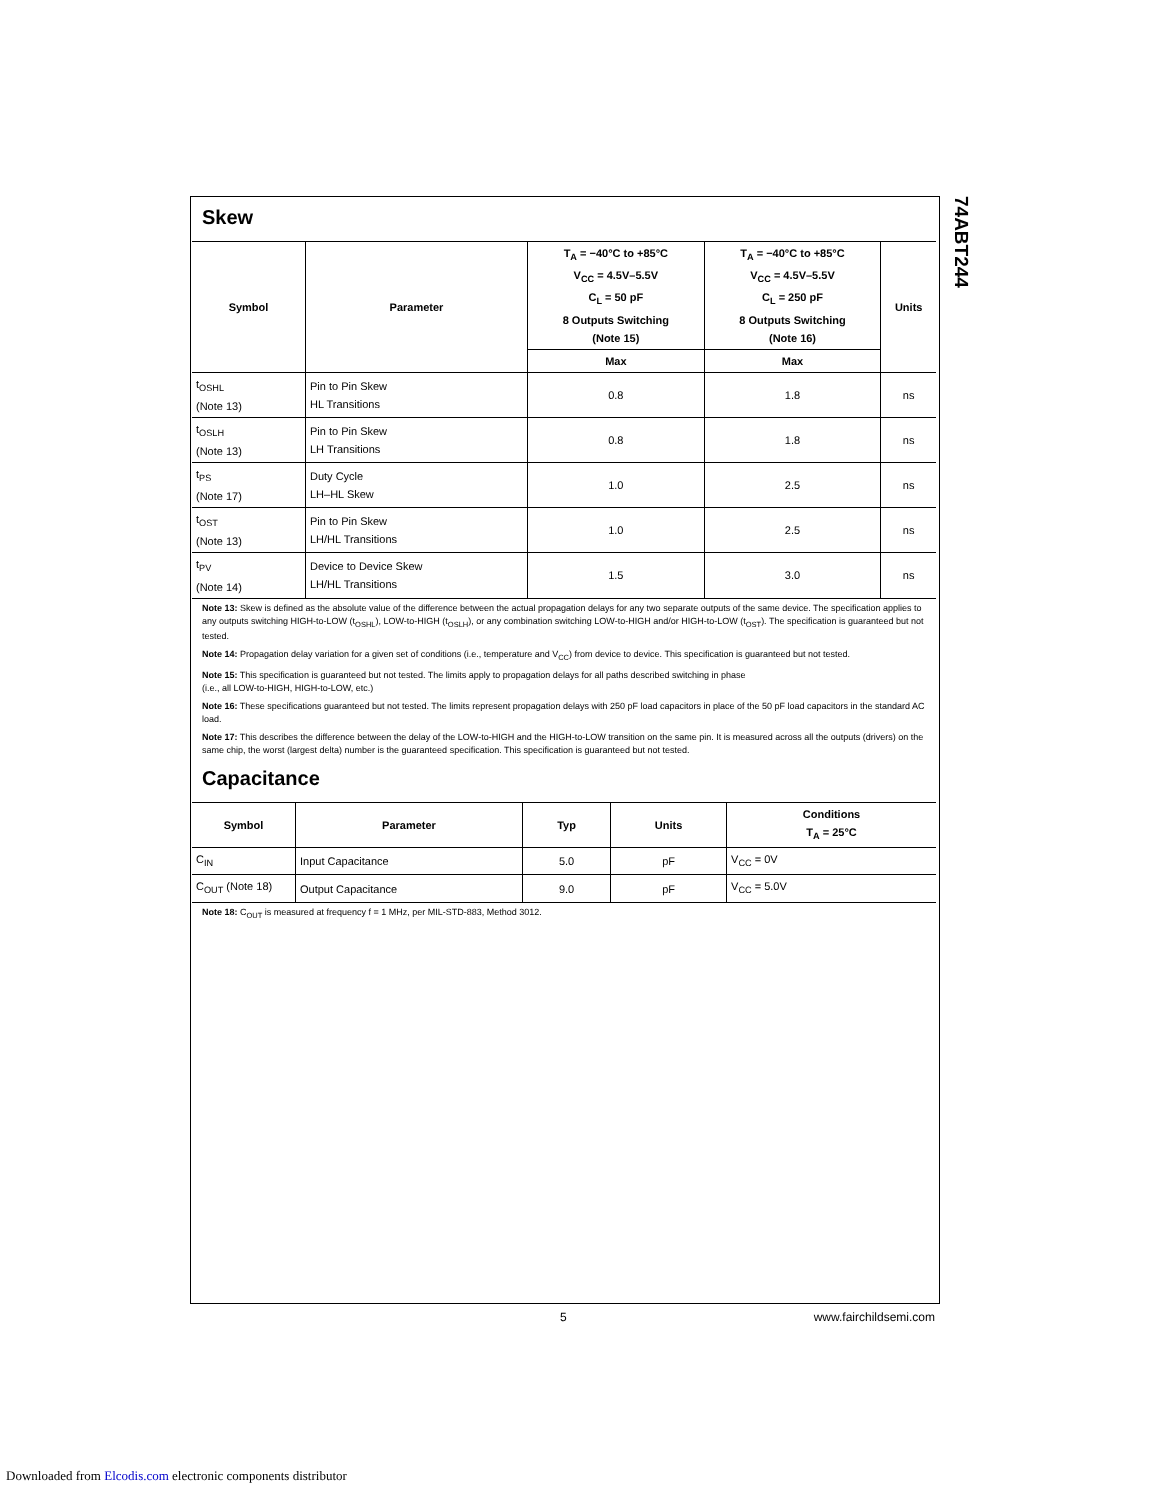74ABT244
Skew
| Symbol | Parameter | T<sub>A</sub> = −40°C to +85°C V<sub>CC</sub> = 4.5V–5.5V C<sub>L</sub> = 50 pF 8 Outputs Switching (Note 15) | T<sub>A</sub> = −40°C to +85°C V<sub>CC</sub> = 4.5V–5.5V C<sub>L</sub> = 250 pF 8 Outputs Switching (Note 16) | Units |
| --- | --- | --- | --- | --- |
| | | Max | Max | |
| t<sub>OSHL</sub> (Note 13) | Pin to Pin Skew HL Transitions | 0.8 | 1.8 | ns |
| t<sub>OSLH</sub> (Note 13) | Pin to Pin Skew LH Transitions | 0.8 | 1.8 | ns |
| t<sub>PS</sub> (Note 17) | Duty Cycle LH–HL Skew | 1.0 | 2.5 | ns |
| t<sub>OST</sub> (Note 13) | Pin to Pin Skew LH/HL Transitions | 1.0 | 2.5 | ns |
| t<sub>PV</sub> (Note 14) | Device to Device Skew LH/HL Transitions | 1.5 | 3.0 | ns |
Note 13: Skew is defined as the absolute value of the difference between the actual propagation delays for any two separate outputs of the same device. The specification applies to any outputs switching HIGH-to-LOW (t<sub>OSHL</sub>), LOW-to-HIGH (t<sub>OSLH</sub>), or any combination switching LOW-to-HIGH and/or HIGH-to-LOW (t<sub>OST</sub>). The specification is guaranteed but not tested.
Note 14: Propagation delay variation for a given set of conditions (i.e., temperature and V<sub>CC</sub>) from device to device. This specification is guaranteed but not tested.
Note 15: This specification is guaranteed but not tested. The limits apply to propagation delays for all paths described switching in phase
(i.e., all LOW-to-HIGH, HIGH-to-LOW, etc.)
Note 16: These specifications guaranteed but not tested. The limits represent propagation delays with 250 pF load capacitors in place of the 50 pF load capacitors in the standard AC load.
Note 17: This describes the difference between the delay of the LOW-to-HIGH and the HIGH-to-LOW transition on the same pin. It is measured across all the outputs (drivers) on the same chip, the worst (largest delta) number is the guaranteed specification. This specification is guaranteed but not tested.
Capacitance
| Symbol | Parameter | Typ | Units | Conditions T<sub>A</sub> = 25°C |
| --- | --- | --- | --- | --- |
| C<sub>IN</sub> | Input Capacitance | 5.0 | pF | V<sub>CC</sub> = 0V |
| C<sub>OUT</sub> (Note 18) | Output Capacitance | 9.0 | pF | V<sub>CC</sub> = 5.0V |
Note 18: C<sub>OUT</sub> is measured at frequency f = 1 MHz, per MIL-STD-883, Method 3012.
5 www.fairchildsemi.com
Downloaded from Elcodis.com electronic components distributor